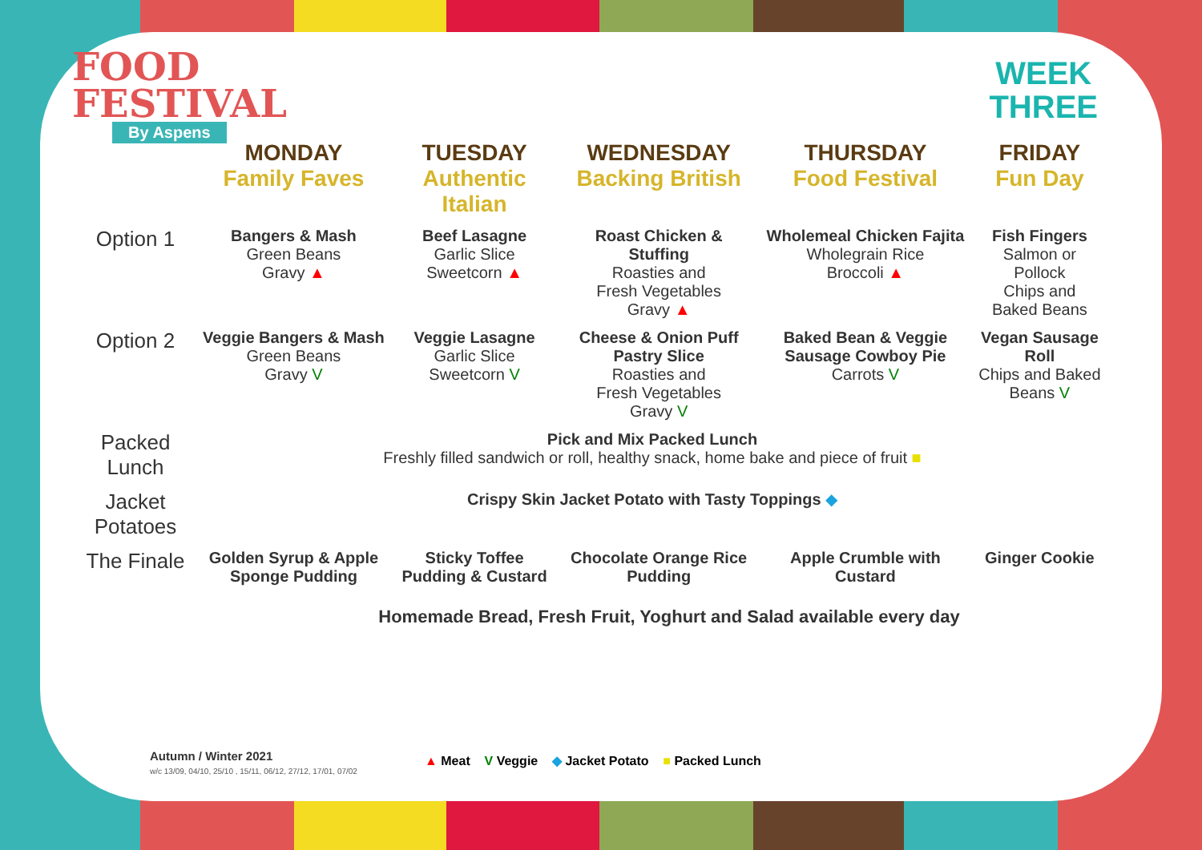FOOD
FESTIVAL
By Aspens
WEEK
THREE
| | MONDAY Family Faves | TUESDAY Authentic Italian | WEDNESDAY Backing British | THURSDAY Food Festival | FRIDAY Fun Day |
| --- | --- | --- | --- | --- | --- |
| Option 1 | Bangers & Mash Green Beans Gravy ▲ | Beef Lasagne Garlic Slice Sweetcorn ▲ | Roast Chicken & Stuffing Roasties and Fresh Vegetables Gravy ▲ | Wholemeal Chicken Fajita Wholegrain Rice Broccoli ▲ | Fish Fingers Salmon or Pollock Chips and Baked Beans |
| Option 2 | Veggie Bangers & Mash Green Beans Gravy V | Veggie Lasagne Garlic Slice Sweetcorn V | Cheese & Onion Puff Pastry Slice Roasties and Fresh Vegetables Gravy V | Baked Bean & Veggie Sausage Cowboy Pie Carrots V | Vegan Sausage Roll Chips and Baked Beans V |
| Packed Lunch | Pick and Mix Packed Lunch Freshly filled sandwich or roll, healthy snack, home bake and piece of fruit ■ | | | | |
| Jacket Potatoes | Crispy Skin Jacket Potato with Tasty Toppings ◆ | | | | |
| The Finale | Golden Syrup & Apple Sponge Pudding | Sticky Toffee Pudding & Custard | Chocolate Orange Rice Pudding | Apple Crumble with Custard | Ginger Cookie |
Homemade Bread, Fresh Fruit, Yoghurt and Salad available every day
Autumn / Winter 2021
w/c 13/09, 04/10, 25/10 , 15/11, 06/12, 27/12, 17/01, 07/02
▲ Meat V Veggie ◆ Jacket Potato ■ Packed Lunch